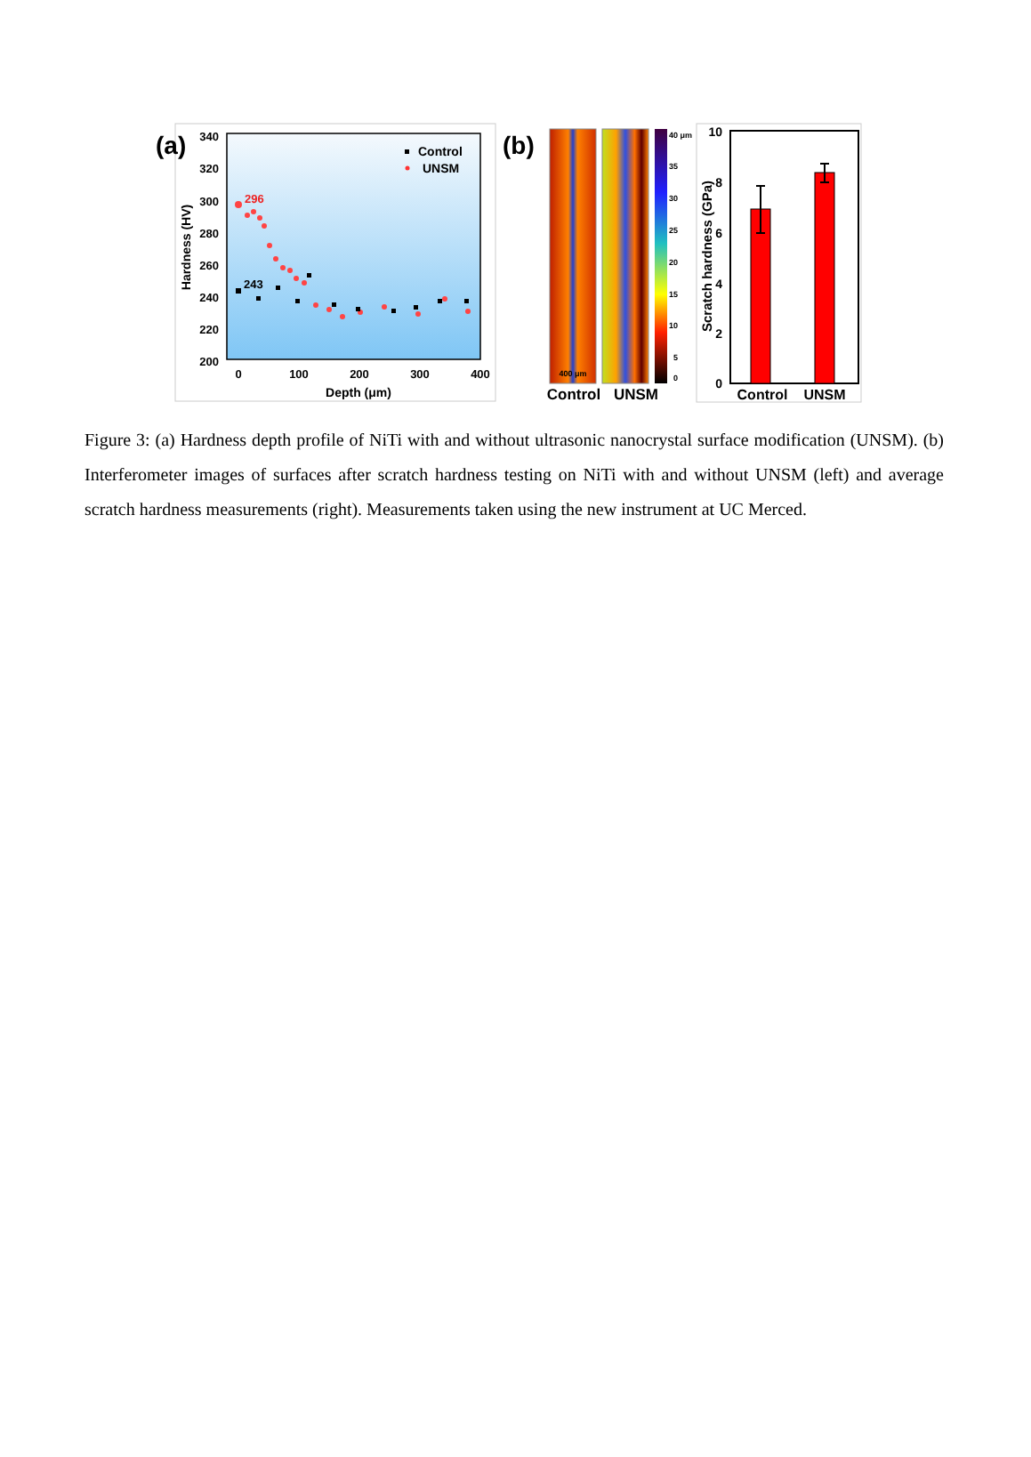(a)
340
320
300
280
260
240
220
200
0
100
200
300
400
Depth (μm)
Hardness (HV)
Control
UNSM
296
243
(b)
400 μm
40 μm
35
30
25
20
15
10
5
0
Control
UNSM
10
8
6
4
2
0
Scratch hardness (GPa)
Control
UNSM
Figure 3: (a) Hardness depth profile of NiTi with and without ultrasonic nanocrystal surface modification (UNSM). (b) Interferometer images of surfaces after scratch hardness testing on NiTi with and without UNSM (left) and average scratch hardness measurements (right). Measurements taken using the new instrument at UC Merced.